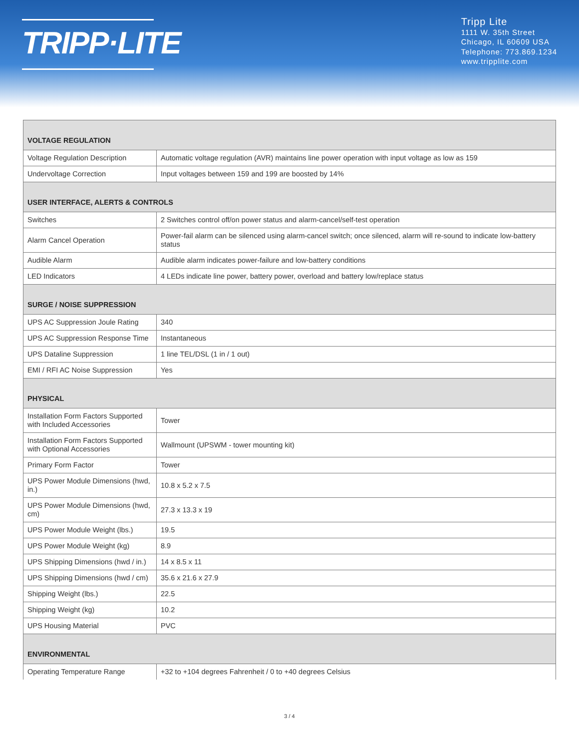TRIPP·LITE
Tripp Lite
1111 W. 35th Street
Chicago, IL 60609 USA
Telephone: 773.869.1234
www.tripplite.com
| VOLTAGE REGULATION | |
| --- | --- |
| Voltage Regulation Description | Automatic voltage regulation (AVR) maintains line power operation with input voltage as low as 159 |
| Undervoltage Correction | Input voltages between 159 and 199 are boosted by 14% |
| USER INTERFACE, ALERTS & CONTROLS | |
| Switches | 2 Switches control off/on power status and alarm-cancel/self-test operation |
| Alarm Cancel Operation | Power-fail alarm can be silenced using alarm-cancel switch; once silenced, alarm will re-sound to indicate low-battery status |
| Audible Alarm | Audible alarm indicates power-failure and low-battery conditions |
| LED Indicators | 4 LEDs indicate line power, battery power, overload and battery low/replace status |
| SURGE / NOISE SUPPRESSION | |
| UPS AC Suppression Joule Rating | 340 |
| UPS AC Suppression Response Time | Instantaneous |
| UPS Dataline Suppression | 1 line TEL/DSL (1 in / 1 out) |
| EMI / RFI AC Noise Suppression | Yes |
| PHYSICAL | |
| Installation Form Factors Supported with Included Accessories | Tower |
| Installation Form Factors Supported with Optional Accessories | Wallmount (UPSWM - tower mounting kit) |
| Primary Form Factor | Tower |
| UPS Power Module Dimensions (hwd, in.) | 10.8 x 5.2 x 7.5 |
| UPS Power Module Dimensions (hwd, cm) | 27.3 x 13.3 x 19 |
| UPS Power Module Weight (lbs.) | 19.5 |
| UPS Power Module Weight (kg) | 8.9 |
| UPS Shipping Dimensions (hwd / in.) | 14 x 8.5 x 11 |
| UPS Shipping Dimensions (hwd / cm) | 35.6 x 21.6 x 27.9 |
| Shipping Weight (lbs.) | 22.5 |
| Shipping Weight (kg) | 10.2 |
| UPS Housing Material | PVC |
| ENVIRONMENTAL | |
| Operating Temperature Range | +32 to +104 degrees Fahrenheit / 0 to +40 degrees Celsius |
3 / 4